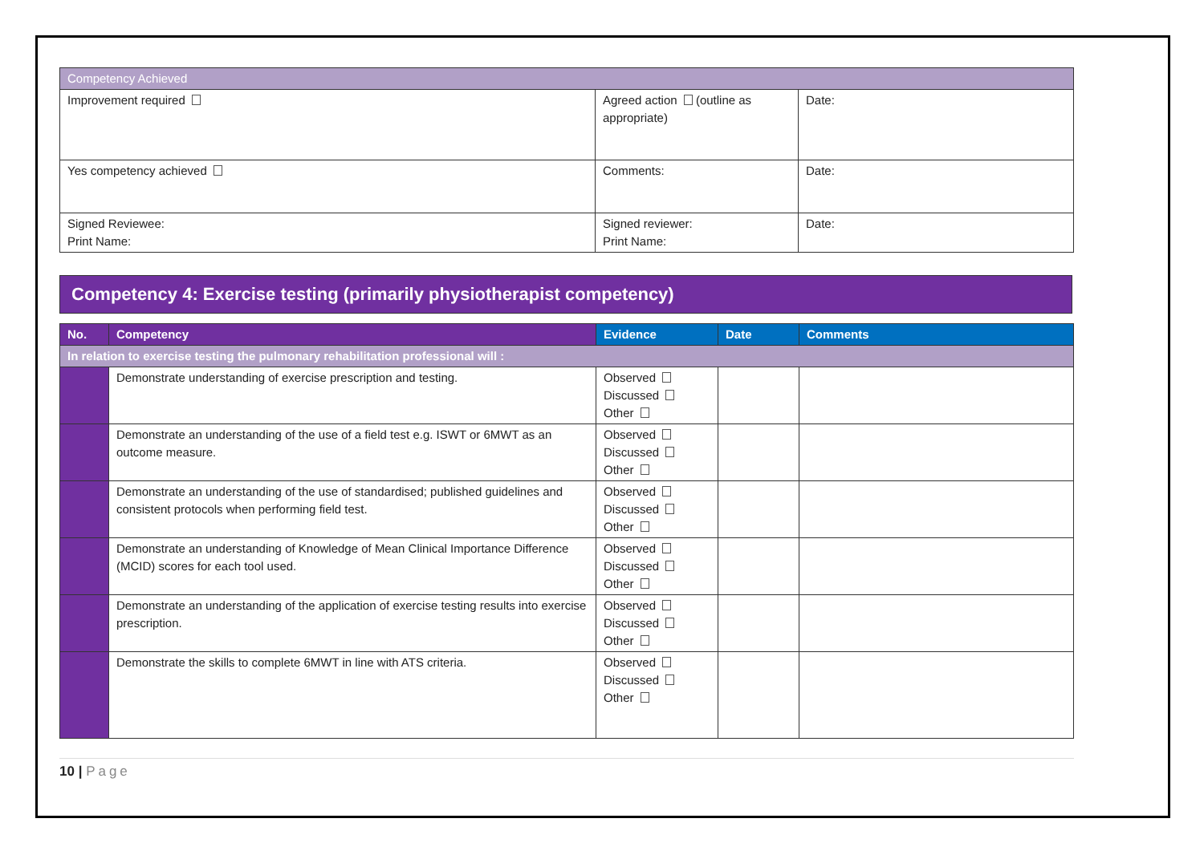| Competency Achieved | | |
| Improvement required | Agreed action (outline as appropriate) | Date: |
| Yes competency achieved | Comments: | Date: |
| Signed Reviewee: Print Name: | Signed reviewer: Print Name: | Date: |
Competency 4: Exercise testing (primarily physiotherapist competency)
| No. | Competency | Evidence | Date | Comments |
| --- | --- | --- | --- | --- |
| In relation to exercise testing the pulmonary rehabilitation professional will : | | | | |
| | Demonstrate understanding of exercise prescription and testing. | Observed Discussed Other | | |
| | Demonstrate an understanding of the use of a field test e.g. ISWT or 6MWT as an outcome measure. | Observed Discussed Other | | |
| | Demonstrate an understanding of the use of standardised; published guidelines and consistent protocols when performing field test. | Observed Discussed Other | | |
| | Demonstrate an understanding of Knowledge of Mean Clinical Importance Difference (MCID) scores for each tool used. | Observed Discussed Other | | |
| | Demonstrate an understanding of the application of exercise testing results into exercise prescription. | Observed Discussed Other | | |
| | Demonstrate the skills to complete 6MWT in line with ATS criteria. | Observed Discussed Other | | |
10 | Page